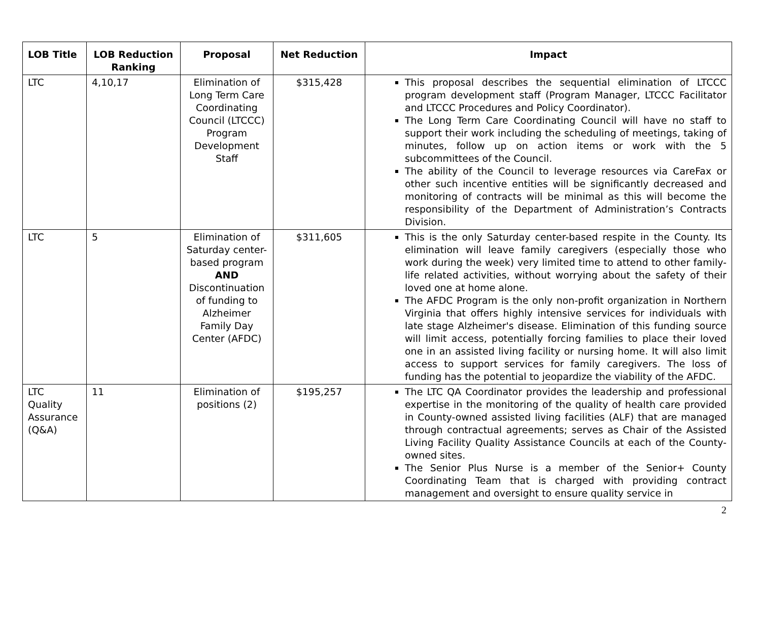| LOB Title | LOB Reduction Ranking | Proposal | Net Reduction | Impact |
| --- | --- | --- | --- | --- |
| LTC | 4,10,17 | Elimination of Long Term Care Coordinating Council (LTCCC) Program Development Staff | $315,428 | This proposal describes the sequential elimination of LTCCC program development staff (Program Manager, LTCCC Facilitator and LTCCC Procedures and Policy Coordinator). The Long Term Care Coordinating Council will have no staff to support their work including the scheduling of meetings, taking of minutes, follow up on action items or work with the 5 subcommittees of the Council. The ability of the Council to leverage resources via CareFax or other such incentive entities will be significantly decreased and monitoring of contracts will be minimal as this will become the responsibility of the Department of Administration’s Contracts Division. |
| LTC | 5 | Elimination of Saturday center-based program AND Discontinuation of funding to Alzheimer Family Day Center (AFDC) | $311,605 | This is the only Saturday center-based respite in the County. Its elimination will leave family caregivers (especially those who work during the week) very limited time to attend to other family-life related activities, without worrying about the safety of their loved one at home alone. The AFDC Program is the only non-profit organization in Northern Virginia that offers highly intensive services for individuals with late stage Alzheimer's disease. Elimination of this funding source will limit access, potentially forcing families to place their loved one in an assisted living facility or nursing home. It will also limit access to support services for family caregivers. The loss of funding has the potential to jeopardize the viability of the AFDC. |
| LTC Quality Assurance (Q&A) | 11 | Elimination of positions (2) | $195,257 | The LTC QA Coordinator provides the leadership and professional expertise in the monitoring of the quality of health care provided in County-owned assisted living facilities (ALF) that are managed through contractual agreements; serves as Chair of the Assisted Living Facility Quality Assistance Councils at each of the County-owned sites. The Senior Plus Nurse is a member of the Senior+ County Coordinating Team that is charged with providing contract management and oversight to ensure quality service in |
2